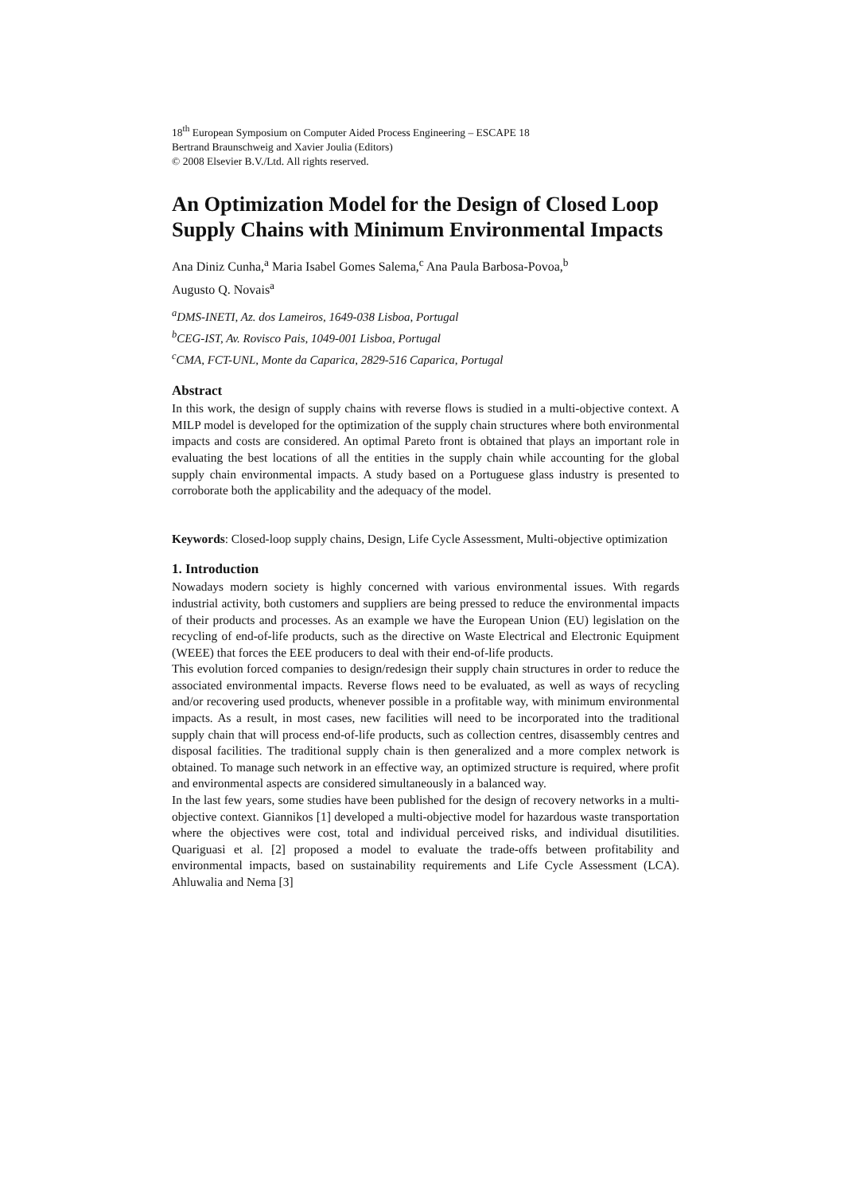18<sup>th</sup> European Symposium on Computer Aided Process Engineering – ESCAPE 18
Bertrand Braunschweig and Xavier Joulia (Editors)
© 2008 Elsevier B.V./Ltd. All rights reserved.
An Optimization Model for the Design of Closed Loop Supply Chains with Minimum Environmental Impacts
Ana Diniz Cunha,<sup>a</sup> Maria Isabel Gomes Salema,<sup>c</sup> Ana Paula Barbosa-Povoa,<sup>b</sup>
Augusto Q. Novais<sup>a</sup>
<sup>a</sup> DMS-INETI, Az. dos Lameiros, 1649-038 Lisboa, Portugal
<sup>b</sup> CEG-IST, Av. Rovisco Pais, 1049-001 Lisboa, Portugal
<sup>c</sup> CMA, FCT-UNL, Monte da Caparica, 2829-516 Caparica, Portugal
Abstract
In this work, the design of supply chains with reverse flows is studied in a multi-objective context. A MILP model is developed for the optimization of the supply chain structures where both environmental impacts and costs are considered. An optimal Pareto front is obtained that plays an important role in evaluating the best locations of all the entities in the supply chain while accounting for the global supply chain environmental impacts. A study based on a Portuguese glass industry is presented to corroborate both the applicability and the adequacy of the model.
Keywords: Closed-loop supply chains, Design, Life Cycle Assessment, Multi-objective optimization
1. Introduction
Nowadays modern society is highly concerned with various environmental issues. With regards industrial activity, both customers and suppliers are being pressed to reduce the environmental impacts of their products and processes. As an example we have the European Union (EU) legislation on the recycling of end-of-life products, such as the directive on Waste Electrical and Electronic Equipment (WEEE) that forces the EEE producers to deal with their end-of-life products.
This evolution forced companies to design/redesign their supply chain structures in order to reduce the associated environmental impacts. Reverse flows need to be evaluated, as well as ways of recycling and/or recovering used products, whenever possible in a profitable way, with minimum environmental impacts. As a result, in most cases, new facilities will need to be incorporated into the traditional supply chain that will process end-of-life products, such as collection centres, disassembly centres and disposal facilities. The traditional supply chain is then generalized and a more complex network is obtained. To manage such network in an effective way, an optimized structure is required, where profit and environmental aspects are considered simultaneously in a balanced way.
In the last few years, some studies have been published for the design of recovery networks in a multi-objective context. Giannikos [1] developed a multi-objective model for hazardous waste transportation where the objectives were cost, total and individual perceived risks, and individual disutilities. Quariguasi et al. [2] proposed a model to evaluate the trade-offs between profitability and environmental impacts, based on sustainability requirements and Life Cycle Assessment (LCA). Ahluwalia and Nema [3]